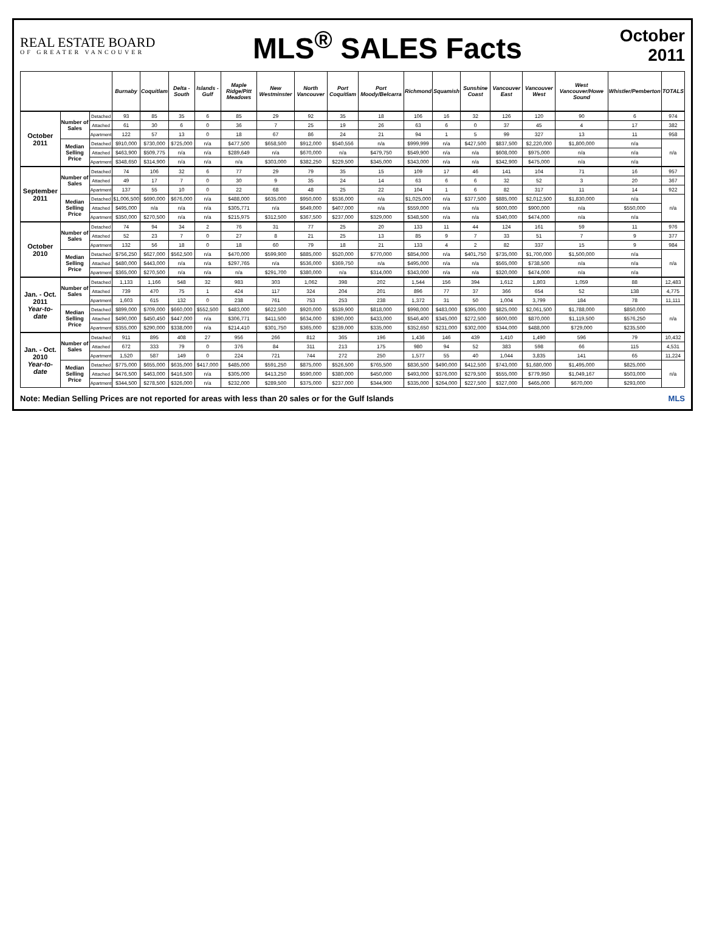REAL ESTATE BOARD
OF GREATER VANCOUVER
MLS<sup>®</sup> SALES Facts
October
2011
| | | | Burnaby | Coquitlam | Delta - South | Islands - Gulf | Maple Ridge/Pitt Meadows | New Westminster | North Vancouver | Port Coquitlam | Port Moody/Belcarra | Richmond | Squamish | Sunshine Coast | Vancouver East | Vancouver West | West Vancouver/Howe Sound | Whistler/Pemberton | TOTALS |
| --- | --- | --- | --- | --- | --- | --- | --- | --- | --- | --- | --- | --- | --- | --- | --- | --- | --- | --- | --- |
| October 2011 | Number of Sales | Detached | 93 | 85 | 35 | 6 | 85 | 29 | 92 | 35 | 18 | 106 | 16 | 32 | 126 | 120 | 90 | 6 | 974 |
| | | Attached | 61 | 30 | 6 | 0 | 36 | 7 | 25 | 19 | 26 | 63 | 6 | 0 | 37 | 45 | 4 | 17 | 382 |
| | | Apartment | 122 | 57 | 13 | 0 | 18 | 67 | 86 | 24 | 21 | 94 | 1 | 5 | 99 | 327 | 13 | 11 | 958 |
| | Median Selling Price | Detached | $910,000 | $730,000 | $725,000 | n/a | $477,500 | $658,500 | $912,000 | $540,556 | n/a | $999,999 | n/a | $427,500 | $837,500 | $2,220,000 | $1,800,000 | n/a | n/a |
| | | Attached | $463,900 | $509,775 | n/a | n/a | $289,649 | n/a | $670,000 | n/a | $479,750 | $549,900 | n/a | n/a | $608,000 | $975,000 | n/a | n/a | |
| | | Apartment | $348,650 | $314,900 | n/a | n/a | n/a | $303,000 | $382,250 | $229,500 | $345,000 | $343,000 | n/a | n/a | $342,900 | $475,000 | n/a | n/a | |
| September 2011 | Number of Sales | Detached | 74 | 106 | 32 | 6 | 77 | 29 | 79 | 35 | 15 | 109 | 17 | 46 | 141 | 104 | 71 | 16 | 957 |
| | | Attached | 49 | 17 | 7 | 0 | 30 | 9 | 35 | 24 | 14 | 63 | 6 | 6 | 32 | 52 | 3 | 20 | 367 |
| | | Apartment | 137 | 55 | 10 | 0 | 22 | 68 | 48 | 25 | 22 | 104 | 1 | 6 | 82 | 317 | 11 | 14 | 922 |
| | Median Selling Price | Detached | $1,006,500 | $690,000 | $676,000 | n/a | $488,000 | $635,000 | $950,000 | $536,000 | n/a | $1,025,000 | n/a | $377,500 | $885,000 | $2,012,500 | $1,830,000 | n/a | n/a |
| | | Attached | $495,000 | n/a | n/a | n/a | $305,771 | n/a | $649,000 | $407,000 | n/a | $559,000 | n/a | n/a | $600,000 | $900,000 | n/a | $550,000 | |
| | | Apartment | $350,000 | $270,500 | n/a | n/a | $215,975 | $312,500 | $367,500 | $237,000 | $329,000 | $348,500 | n/a | n/a | $340,000 | $474,000 | n/a | n/a | |
| October 2010 | Number of Sales | Detached | 74 | 94 | 34 | 2 | 76 | 31 | 77 | 25 | 20 | 133 | 11 | 44 | 124 | 161 | 59 | 11 | 976 |
| | | Attached | 52 | 23 | 7 | 0 | 27 | 8 | 21 | 25 | 13 | 85 | 9 | 7 | 33 | 51 | 7 | 9 | 377 |
| | | Apartment | 132 | 56 | 18 | 0 | 18 | 60 | 79 | 18 | 21 | 133 | 4 | 2 | 82 | 337 | 15 | 9 | 984 |
| | Median Selling Price | Detached | $756,250 | $627,000 | $562,500 | n/a | $470,000 | $599,900 | $885,000 | $520,000 | $770,000 | $854,000 | n/a | $401,750 | $735,000 | $1,700,000 | $1,500,000 | n/a | n/a |
| | | Attached | $480,000 | $443,000 | n/a | n/a | $297,765 | n/a | $536,000 | $369,750 | n/a | $495,000 | n/a | n/a | $565,000 | $738,500 | n/a | n/a | |
| | | Apartment | $365,000 | $270,500 | n/a | n/a | n/a | $291,700 | $380,000 | n/a | $314,000 | $343,000 | n/a | n/a | $320,000 | $474,000 | n/a | n/a | |
| Jan. - Oct. 2011 Year-to-date | Number of Sales | Detached | 1,133 | 1,166 | 548 | 32 | 983 | 303 | 1,062 | 398 | 202 | 1,544 | 156 | 394 | 1,612 | 1,803 | 1,059 | 88 | 12,483 |
| | | Attached | 739 | 470 | 75 | 1 | 424 | 117 | 324 | 204 | 201 | 896 | 77 | 37 | 366 | 654 | 52 | 138 | 4,775 |
| | | Apartment | 1,603 | 615 | 132 | 0 | 238 | 761 | 753 | 253 | 238 | 1,372 | 31 | 50 | 1,004 | 3,799 | 184 | 78 | 11,111 |
| | Median Selling Price | Detached | $899,000 | $709,000 | $660,000 | $552,500 | $483,000 | $622,500 | $920,000 | $539,900 | $818,000 | $998,000 | $483,000 | $395,000 | $825,000 | $2,061,500 | $1,788,000 | $850,000 | n/a |
| | | Attached | $490,000 | $450,450 | $447,000 | n/a | $306,771 | $411,500 | $634,000 | $390,000 | $433,000 | $546,400 | $345,000 | $272,500 | $600,000 | $870,000 | $1,119,500 | $576,250 | |
| | | Apartment | $355,000 | $290,000 | $338,000 | n/a | $214,410 | $301,750 | $365,000 | $239,000 | $335,000 | $352,650 | $231,000 | $302,000 | $344,000 | $488,000 | $729,000 | $235,500 | |
| Jan. - Oct. 2010 Year-to-date | Number of Sales | Detached | 911 | 895 | 408 | 27 | 956 | 266 | 812 | 365 | 196 | 1,436 | 146 | 439 | 1,410 | 1,490 | 596 | 79 | 10,432 |
| | | Attached | 672 | 333 | 79 | 0 | 376 | 84 | 311 | 213 | 175 | 980 | 94 | 52 | 383 | 598 | 66 | 115 | 4,531 |
| | | Apartment | 1,520 | 587 | 149 | 0 | 224 | 721 | 744 | 272 | 250 | 1,577 | 55 | 40 | 1,044 | 3,835 | 141 | 65 | 11,224 |
| | Median Selling Price | Detached | $775,000 | $655,000 | $635,000 | $417,000 | $485,000 | $591,250 | $875,000 | $526,500 | $765,500 | $836,500 | $490,000 | $412,500 | $743,000 | $1,680,000 | $1,495,000 | $825,000 | n/a |
| | | Attached | $476,500 | $463,000 | $416,500 | n/a | $305,000 | $413,250 | $590,000 | $380,000 | $450,000 | $493,000 | $376,000 | $279,500 | $555,000 | $779,950 | $1,049,167 | $503,000 | |
| | | Apartment | $344,500 | $278,500 | $326,000 | n/a | $232,000 | $289,500 | $375,000 | $237,000 | $344,900 | $335,000 | $264,000 | $227,500 | $327,000 | $465,000 | $670,000 | $293,000 | |
Note: Median Selling Prices are not reported for areas with less than 20 sales or for the Gulf Islands MLS